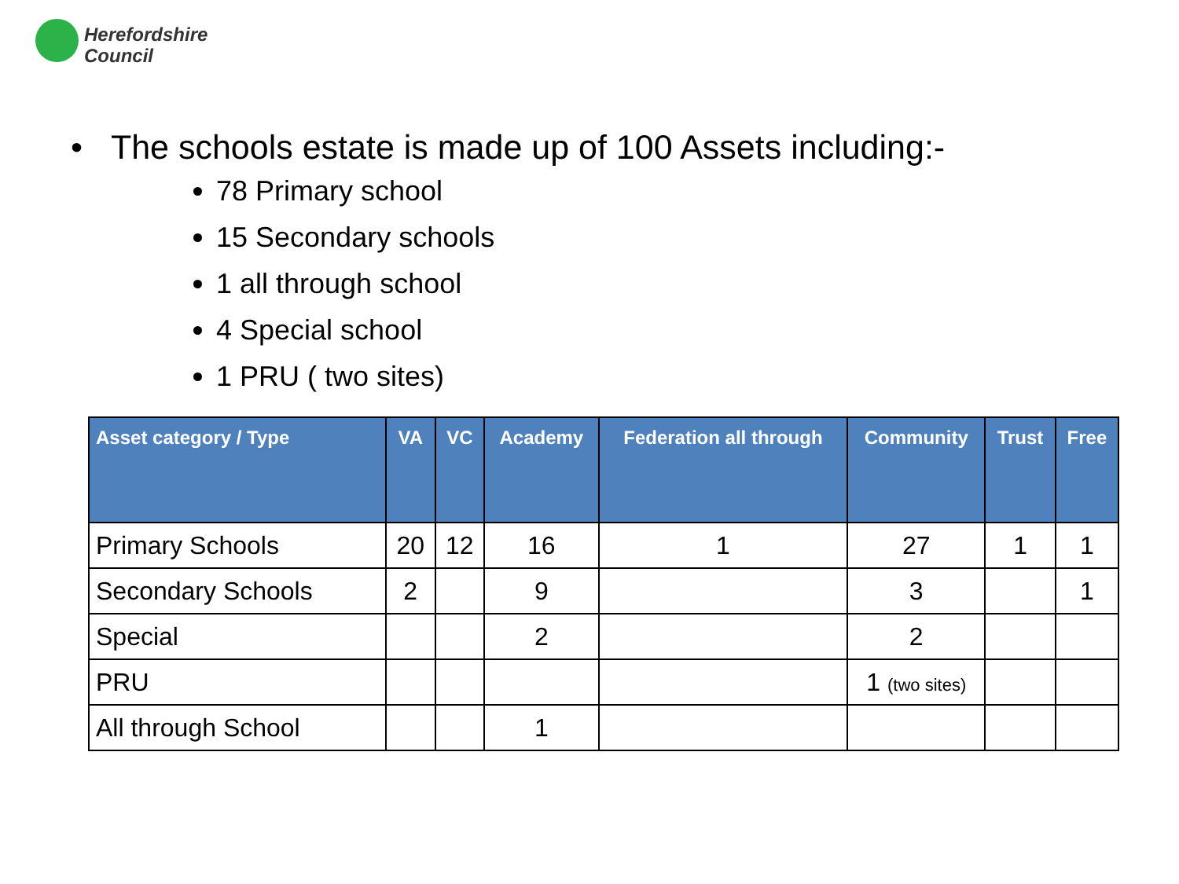Herefordshire
Council
• The schools estate is made up of 100 Assets including:-
78 Primary school
15 Secondary schools
1 all through school
4 Special school
1 PRU ( two sites)
| Asset category / Type | VA | VC | Academy | Federation all through | Community | Trust | Free |
| --- | --- | --- | --- | --- | --- | --- | --- |
| Primary Schools | 20 | 12 | 16 | 1 | 27 | 1 | 1 |
| Secondary Schools | 2 | | 9 | | 3 | | 1 |
| Special | | | 2 | | 2 | | |
| PRU | | | | | 1 (two sites) | | |
| All through School | | | 1 | | | | |